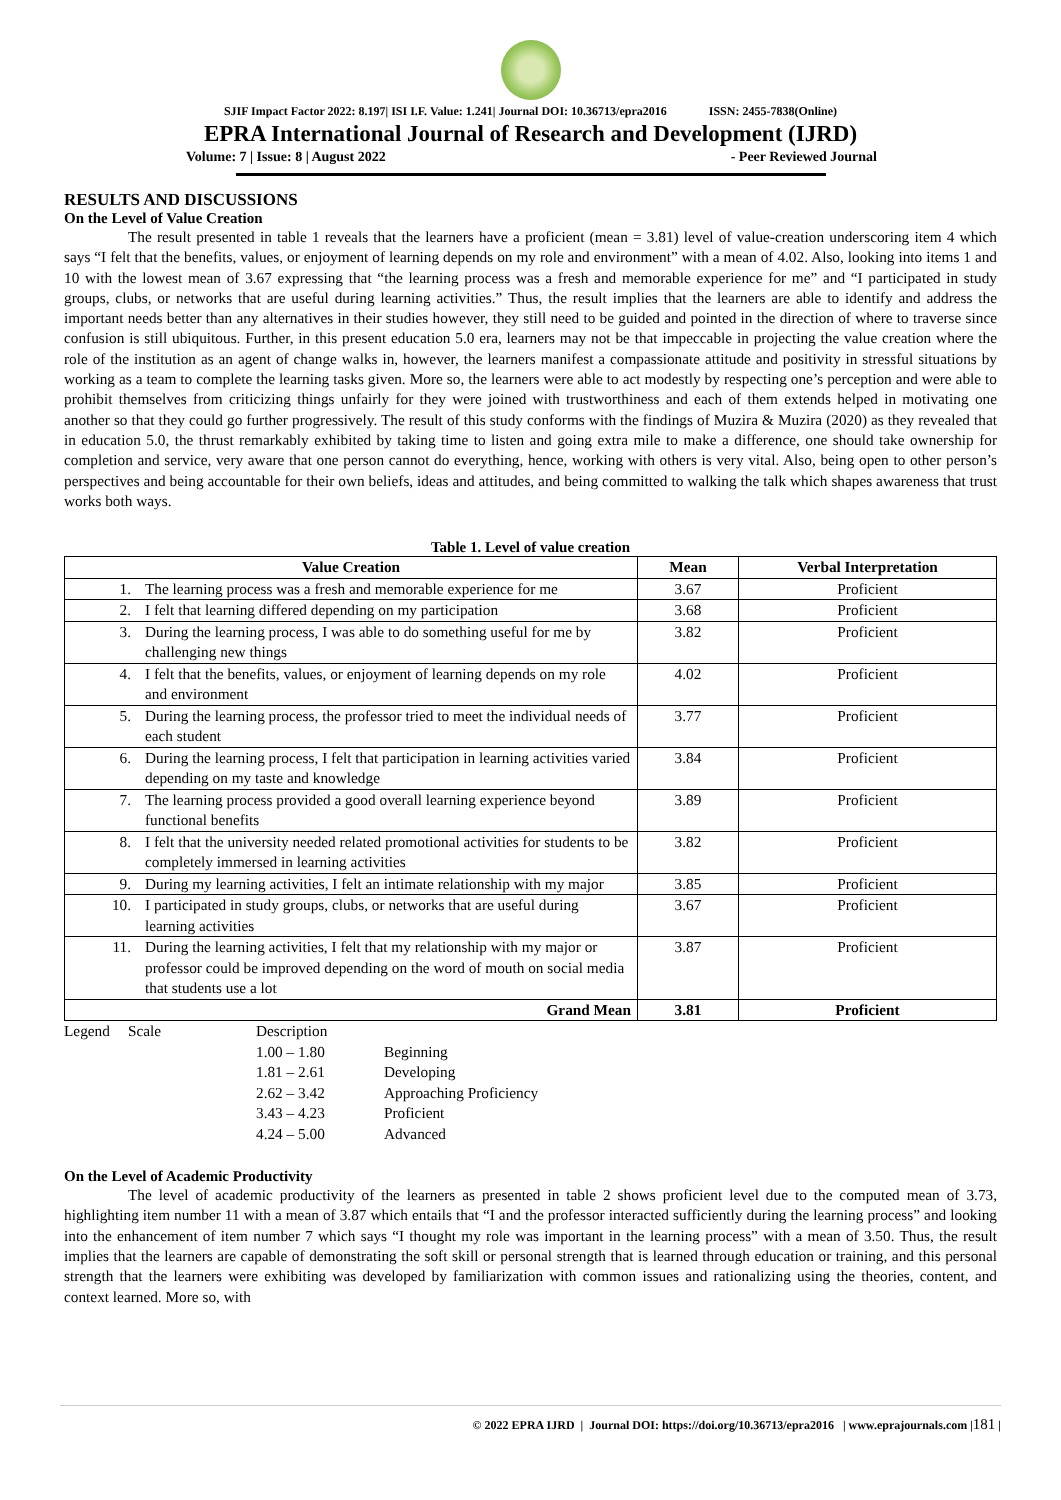SJIF Impact Factor 2022: 8.197| ISI I.F. Value: 1.241| Journal DOI: 10.36713/epra2016 ISSN: 2455-7838(Online)
EPRA International Journal of Research and Development (IJRD)
Volume: 7 | Issue: 8 | August 2022 - Peer Reviewed Journal
RESULTS AND DISCUSSIONS
On the Level of Value Creation
The result presented in table 1 reveals that the learners have a proficient (mean = 3.81) level of value-creation underscoring item 4 which says “I felt that the benefits, values, or enjoyment of learning depends on my role and environment” with a mean of 4.02. Also, looking into items 1 and 10 with the lowest mean of 3.67 expressing that “the learning process was a fresh and memorable experience for me” and “I participated in study groups, clubs, or networks that are useful during learning activities.” Thus, the result implies that the learners are able to identify and address the important needs better than any alternatives in their studies however, they still need to be guided and pointed in the direction of where to traverse since confusion is still ubiquitous. Further, in this present education 5.0 era, learners may not be that impeccable in projecting the value creation where the role of the institution as an agent of change walks in, however, the learners manifest a compassionate attitude and positivity in stressful situations by working as a team to complete the learning tasks given. More so, the learners were able to act modestly by respecting one’s perception and were able to prohibit themselves from criticizing things unfairly for they were joined with trustworthiness and each of them extends helped in motivating one another so that they could go further progressively. The result of this study conforms with the findings of Muzira & Muzira (2020) as they revealed that in education 5.0, the thrust remarkably exhibited by taking time to listen and going extra mile to make a difference, one should take ownership for completion and service, very aware that one person cannot do everything, hence, working with others is very vital. Also, being open to other person’s perspectives and being accountable for their own beliefs, ideas and attitudes, and being committed to walking the talk which shapes awareness that trust works both ways.
Table 1. Level of value creation
| Value Creation | | Mean | Verbal Interpretation |
| --- | --- | --- | --- |
| 1. | The learning process was a fresh and memorable experience for me | 3.67 | Proficient |
| 2. | I felt that learning differed depending on my participation | 3.68 | Proficient |
| 3. | During the learning process, I was able to do something useful for me by challenging new things | 3.82 | Proficient |
| 4. | I felt that the benefits, values, or enjoyment of learning depends on my role and environment | 4.02 | Proficient |
| 5. | During the learning process, the professor tried to meet the individual needs of each student | 3.77 | Proficient |
| 6. | During the learning process, I felt that participation in learning activities varied depending on my taste and knowledge | 3.84 | Proficient |
| 7. | The learning process provided a good overall learning experience beyond functional benefits | 3.89 | Proficient |
| 8. | I felt that the university needed related promotional activities for students to be completely immersed in learning activities | 3.82 | Proficient |
| 9. | During my learning activities, I felt an intimate relationship with my major | 3.85 | Proficient |
| 10. | I participated in study groups, clubs, or networks that are useful during learning activities | 3.67 | Proficient |
| 11. | During the learning activities, I felt that my relationship with my major or professor could be improved depending on the word of mouth on social media that students use a lot | 3.87 | Proficient |
| Grand Mean | | 3.81 | Proficient |
| Legend | Scale | Description | |
| | | 1.00 – 1.80 | Beginning |
| | | 1.81 – 2.61 | Developing |
| | | 2.62 – 3.42 | Approaching Proficiency |
| | | 3.43 – 4.23 | Proficient |
| | | 4.24 – 5.00 | Advanced |
On the Level of Academic Productivity
The level of academic productivity of the learners as presented in table 2 shows proficient level due to the computed mean of 3.73, highlighting item number 11 with a mean of 3.87 which entails that “I and the professor interacted sufficiently during the learning process” and looking into the enhancement of item number 7 which says “I thought my role was important in the learning process” with a mean of 3.50. Thus, the result implies that the learners are capable of demonstrating the soft skill or personal strength that is learned through education or training, and this personal strength that the learners were exhibiting was developed by familiarization with common issues and rationalizing using the theories, content, and context learned. More so, with
© 2022 EPRA IJRD | Journal DOI: https://doi.org/10.36713/epra2016 | www.eprajournals.com |181 |